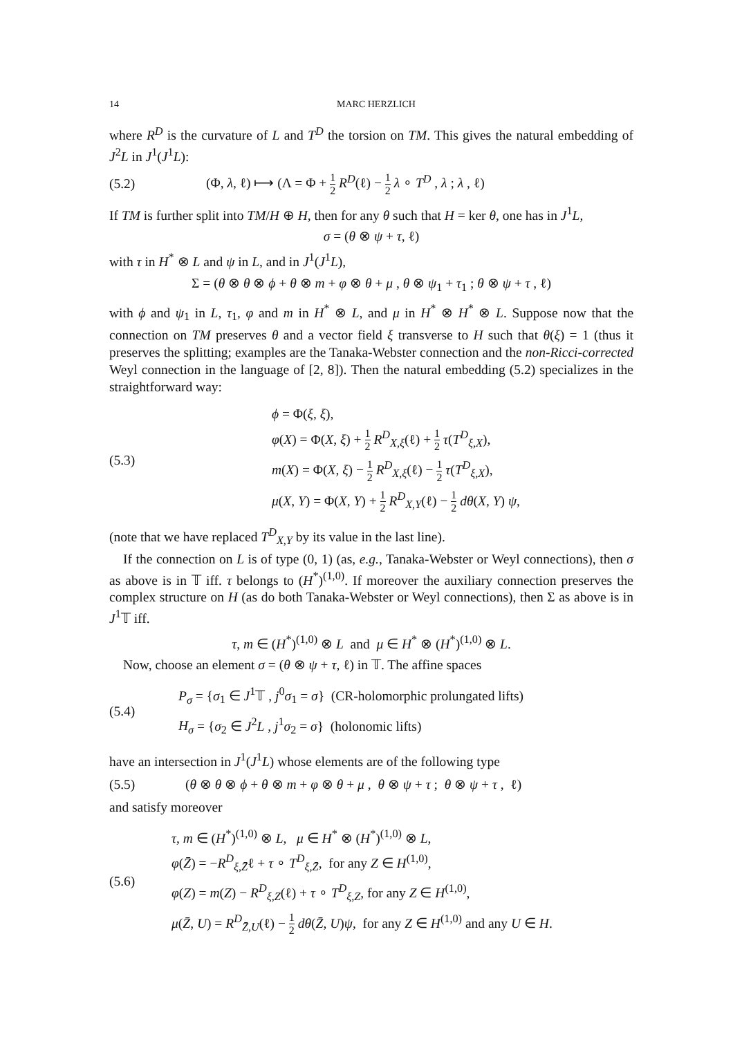14 MARC HERZLICH
where R<sup>D</sup> is the curvature of L and T<sup>D</sup> the torsion on TM. This gives the natural embedding of J<sup>2</sup>L in J<sup>1</sup>(J<sup>1</sup>L):
(5.2) (Φ, λ, ℓ) ⟼ (Λ = Φ + 1 2 R<sup>D</sup>(ℓ) − 1 2 λ ∘ T<sup>D</sup> , λ ; λ , ℓ)
If TM is further split into TM/H ⊕ H, then for any θ such that H = ker θ, one has in J<sup>1</sup>L,
σ = (θ ⊗ ψ + τ, ℓ)
with τ in H<sup>*</sup> ⊗ L and ψ in L, and in J<sup>1</sup>(J<sup>1</sup>L),
Σ = (θ ⊗ θ ⊗ ϕ + θ ⊗ m + φ ⊗ θ + μ , θ ⊗ ψ<sub>1</sub> + τ<sub>1</sub> ; θ ⊗ ψ + τ , ℓ)
with ϕ and ψ<sub>1</sub> in L, τ<sub>1</sub>, φ and m in H<sup>*</sup> ⊗ L, and μ in H<sup>*</sup> ⊗ H<sup>*</sup> ⊗ L. Suppose now that the connection on TM preserves θ and a vector field ξ transverse to H such that θ(ξ) = 1 (thus it preserves the splitting; examples are the Tanaka-Webster connection and the non-Ricci-corrected Weyl connection in the language of [2, 8]). Then the natural embedding (5.2) specializes in the straightforward way:
(5.3)
ϕ = Φ(ξ, ξ),
φ(X) = Φ(X, ξ) + 1 2 R<sup>D</sup><sub>X,ξ</sub>(ℓ) + 1 2 τ(T<sup>D</sup><sub>ξ,X</sub>),
m(X) = Φ(X, ξ) − 1 2 R<sup>D</sup><sub>X,ξ</sub>(ℓ) − 1 2 τ(T<sup>D</sup><sub>ξ,X</sub>),
μ(X, Y) = Φ(X, Y) + 1 2 R<sup>D</sup><sub>X,Y</sub>(ℓ) − 1 2 dθ(X, Y) ψ,
(note that we have replaced T<sup>D</sup><sub>X,Y</sub> by its value in the last line).
If the connection on L is of type (0, 1) (as, e.g., Tanaka-Webster or Weyl connections), then σ as above is in 𝕋 iff. τ belongs to (H<sup>*</sup>)<sup>(1,0)</sup>. If moreover the auxiliary connection preserves the complex structure on H (as do both Tanaka-Webster or Weyl connections), then Σ as above is in J<sup>1</sup>𝕋 iff.
τ, m ∈ (H<sup>*</sup>)<sup>(1,0)</sup> ⊗ L and μ ∈ H<sup>*</sup> ⊗ (H<sup>*</sup>)<sup>(1,0)</sup> ⊗ L.
Now, choose an element σ = (θ ⊗ ψ + τ, ℓ) in 𝕋. The affine spaces
(5.4)
P<sub>σ</sub> = {σ<sub>1</sub> ∈ J<sup>1</sup>𝕋 , j<sup>0</sup>σ<sub>1</sub> = σ} (CR-holomorphic prolungated lifts)
H<sub>σ</sub> = {σ<sub>2</sub> ∈ J<sup>2</sup>L , j<sup>1</sup>σ<sub>2</sub> = σ} (holonomic lifts)
have an intersection in J<sup>1</sup>(J<sup>1</sup>L) whose elements are of the following type
(5.5) (θ ⊗ θ ⊗ ϕ + θ ⊗ m + φ ⊗ θ + μ , θ ⊗ ψ + τ ; θ ⊗ ψ + τ , ℓ)
and satisfy moreover
(5.6)
τ, m ∈ (H<sup>*</sup>)<sup>(1,0)</sup> ⊗ L, μ ∈ H<sup>*</sup> ⊗ (H<sup>*</sup>)<sup>(1,0)</sup> ⊗ L,
φ(Z̄) = −R<sup>D</sup><sub>ξ,Z̄</sub>ℓ + τ ∘ T<sup>D</sup><sub>ξ,Z̄</sub>, for any Z ∈ H<sup>(1,0)</sup>,
φ(Z) = m(Z) − R<sup>D</sup><sub>ξ,Z</sub>(ℓ) + τ ∘ T<sup>D</sup><sub>ξ,Z</sub>, for any Z ∈ H<sup>(1,0)</sup>,
μ(Z̄, U) = R<sup>D</sup><sub>Z̄,U</sub>(ℓ) − 1 2 dθ(Z̄, U)ψ, for any Z ∈ H<sup>(1,0)</sup> and any U ∈ H.